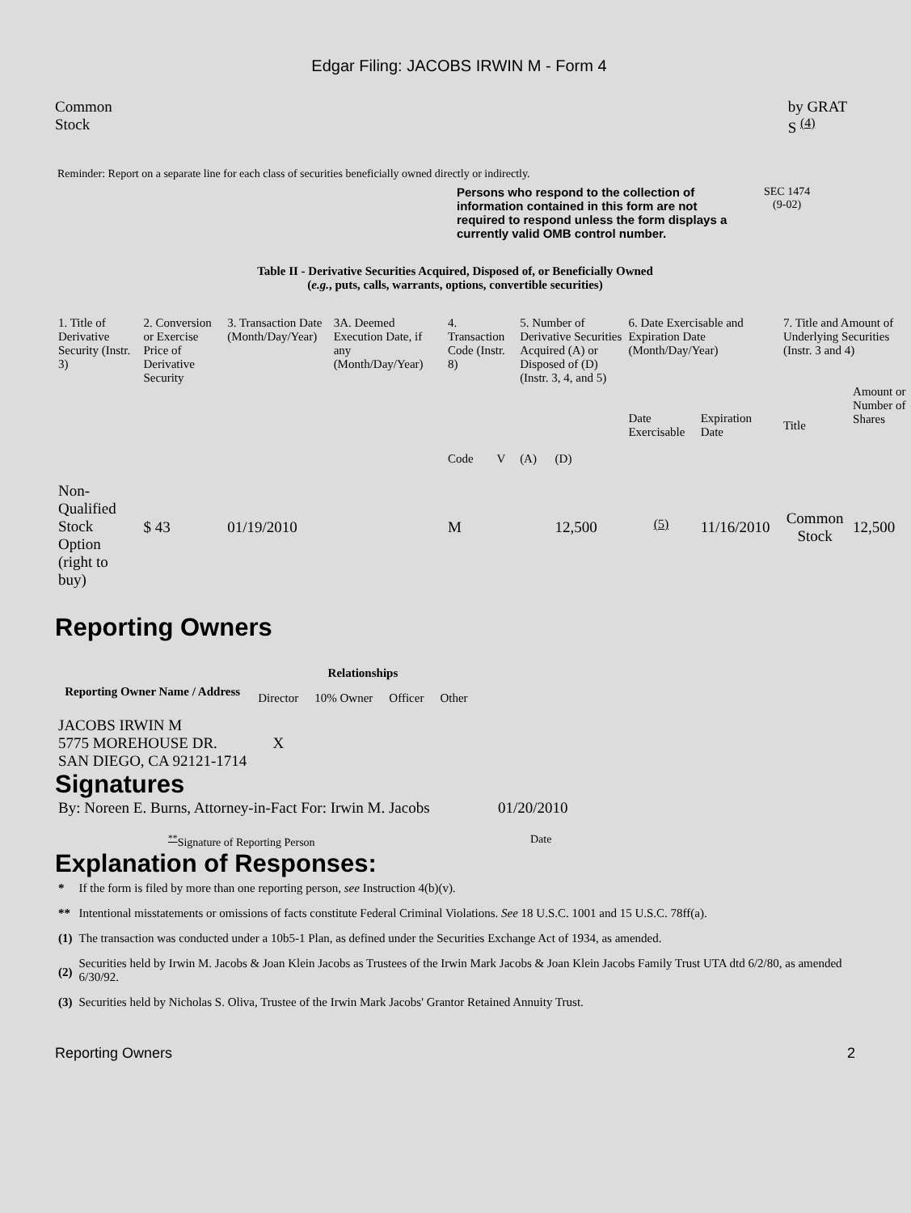Edgar Filing: JACOBS IRWIN M - Form 4
Common
Stock
by GRAT
S <sup>(4)</sup>
Reminder: Report on a separate line for each class of securities beneficially owned directly or indirectly.
Persons who respond to the collection of information contained in this form are not required to respond unless the form displays a currently valid OMB control number.
SEC 1474
(9-02)
Table II - Derivative Securities Acquired, Disposed of, or Beneficially Owned
(e.g., puts, calls, warrants, options, convertible securities)
| 1. Title of Derivative Security (Instr. 3) | 2. Conversion or Exercise Price of Derivative Security | 3. Transaction Date (Month/Day/Year) | 3A. Deemed Execution Date, if any (Month/Day/Year) | 4. Transaction Code (Instr. 8) | | 5. Number of Derivative Securities Acquired (A) or Disposed of (D) (Instr. 3, 4, and 5) | | 6. Date Exercisable and Expiration Date (Month/Day/Year) | | 7. Title and Amount of Underlying Securities (Instr. 3 and 4) | |
| | | | | Code | V | (A) | (D) | Date Exercisable | Expiration Date | Title | Amount or Number of Shares |
| Non-Qualified Stock Option (right to buy) | $ 43 | 01/19/2010 | | M | | | 12,500 | <sup>(5)</sup> | 11/16/2010 | Common Stock | 12,500 |
Reporting Owners
| Reporting Owner Name / Address | Relationships | | | |
| --- | --- | --- | --- | --- |
| | Director | 10% Owner | Officer | Other |
| JACOBS IRWIN M 5775 MOREHOUSE DR. SAN DIEGO, CA 92121-1714 | X | | | |
Signatures
| By: Noreen E. Burns, Attorney-in-Fact For: Irwin M. Jacobs | 01/20/2010 |
| <sup>**</sup> Signature of Reporting Person | Date |
Explanation of Responses:
| * | If the form is filed by more than one reporting person, see Instruction 4(b)(v). |
| ** | Intentional misstatements or omissions of facts constitute Federal Criminal Violations. See 18 U.S.C. 1001 and 15 U.S.C. 78ff(a). |
| (1) | The transaction was conducted under a 10b5-1 Plan, as defined under the Securities Exchange Act of 1934, as amended. |
| (2) | Securities held by Irwin M. Jacobs & Joan Klein Jacobs as Trustees of the Irwin Mark Jacobs & Joan Klein Jacobs Family Trust UTA dtd 6/2/80, as amended 6/30/92. |
| (3) | Securities held by Nicholas S. Oliva, Trustee of the Irwin Mark Jacobs' Grantor Retained Annuity Trust. |
Reporting Owners 2